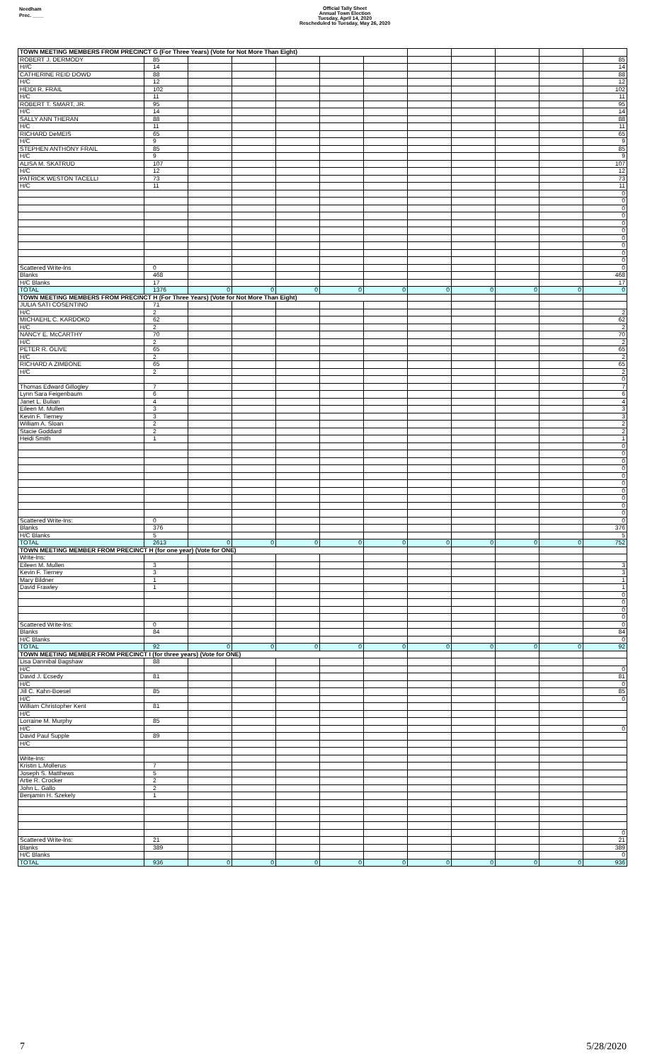Needham
Prec. ____
Official Tally Sheet
Annual Town Election
Tuesday, April 14, 2020
Rescheduled to Tuesday, May 26, 2020
| TOWN MEETING MEMBERS FROM PRECINCT G (For Three Years) (Vote for Not More Than Eight) | | | | | | | | | | | |
| ROBERT J. DERMODY | 85 | | | | | | | | | | 85 |
| H//C | 14 | | | | | | | | | | 14 |
| CATHERINE REID DOWD | 88 | | | | | | | | | | 88 |
| H/C | 12 | | | | | | | | | | 12 |
| HEIDI R. FRAIL | 102 | | | | | | | | | | 102 |
| H/C | 11 | | | | | | | | | | 11 |
| ROBERT T. SMART, JR. | 95 | | | | | | | | | | 95 |
| H/C | 14 | | | | | | | | | | 14 |
| SALLY ANN THERAN | 88 | | | | | | | | | | 88 |
| H/C | 11 | | | | | | | | | | 11 |
| RICHARD DeMEIS | 65 | | | | | | | | | | 65 |
| H/C | 9 | | | | | | | | | | 9 |
| STEPHEN ANTHONY FRAIL | 85 | | | | | | | | | | 85 |
| H/C | 9 | | | | | | | | | | 9 |
| ALISA M. SKATRUD | 107 | | | | | | | | | | 107 |
| H/C | 12 | | | | | | | | | | 12 |
| PATRICK WESTON TACELLI | 73 | | | | | | | | | | 73 |
| H/C | 11 | | | | | | | | | | 11 |
| | | | | | | | | | | | 0 |
| | | | | | | | | | | | 0 |
| | | | | | | | | | | | 0 |
| | | | | | | | | | | | 0 |
| | | | | | | | | | | | 0 |
| | | | | | | | | | | | 0 |
| | | | | | | | | | | | 0 |
| | | | | | | | | | | | 0 |
| | | | | | | | | | | | 0 |
| | | | | | | | | | | | 0 |
| Scattered Write-Ins | 0 | | | | | | | | | | 0 |
| Blanks | 468 | | | | | | | | | | 468 |
| H/C Blanks | 17 | | | | | | | | | | 17 |
| TOTAL | 1376 | 0 | 0 | 0 | 0 | 0 | 0 | 0 | 0 | 0 | 0 |
| TOWN MEETING MEMBERS FROM PRECINCT H (For Three Years) (Vote for Not More Than Eight) | | | | | | | | | | | |
| JULIA SATI COSENTINO | 71 | | | | | | | | | | |
| H/C | 2 | | | | | | | | | | 2 |
| MICHAEHL C. KARDOKD | 62 | | | | | | | | | | 62 |
| H/C | 2 | | | | | | | | | | 2 |
| NANCY E. McCARTHY | 70 | | | | | | | | | | 70 |
| H/C | 2 | | | | | | | | | | 2 |
| PETER R. OLIVE | 65 | | | | | | | | | | 65 |
| H/C | 2 | | | | | | | | | | 2 |
| RICHARD A ZIMBONE | 65 | | | | | | | | | | 65 |
| H/C | 2 | | | | | | | | | | 2 |
| | | | | | | | | | | | 0 |
| Thomas Edward Gillogley | 7 | | | | | | | | | | 7 |
| Lynn Sara Feigenbaum | 6 | | | | | | | | | | 6 |
| Janet L. Bulian | 4 | | | | | | | | | | 4 |
| Eileen M. Mullen | 3 | | | | | | | | | | 3 |
| Kevin F. Tierney | 3 | | | | | | | | | | 3 |
| William A. Sloan | 2 | | | | | | | | | | 2 |
| Stacie Goddard | 2 | | | | | | | | | | 2 |
| Heidi Smith | 1 | | | | | | | | | | 1 |
| | | | | | | | | | | | 0 |
| | | | | | | | | | | | 0 |
| | | | | | | | | | | | 0 |
| | | | | | | | | | | | 0 |
| | | | | | | | | | | | 0 |
| | | | | | | | | | | | 0 |
| | | | | | | | | | | | 0 |
| | | | | | | | | | | | 0 |
| | | | | | | | | | | | 0 |
| | | | | | | | | | | | 0 |
| Scattered Write-Ins: | 0 | | | | | | | | | | 0 |
| Blanks | 376 | | | | | | | | | | 376 |
| H/C Blanks | 5 | | | | | | | | | | 5 |
| TOTAL | 2613 | 0 | 0 | 0 | 0 | 0 | 0 | 0 | 0 | 0 | 752 |
| TOWN MEETING MEMBER FROM PRECINCT H (for one year) (Vote for ONE) | | | | | | | | | | | |
| Write-Ins: | | | | | | | | | | | |
| Eileen M. Mullen | 3 | | | | | | | | | | 3 |
| Kevin F. Tierney | 3 | | | | | | | | | | 3 |
| Mary Bildner | 1 | | | | | | | | | | 1 |
| David Frawley | 1 | | | | | | | | | | 1 |
| | | | | | | | | | | | 0 |
| | | | | | | | | | | | 0 |
| | | | | | | | | | | | 0 |
| | | | | | | | | | | | 0 |
| Scattered Write-Ins: | 0 | | | | | | | | | | 0 |
| Blanks | 84 | | | | | | | | | | 84 |
| H/C Blanks | | | | | | | | | | | 0 |
| TOTAL | 92 | 0 | 0 | 0 | 0 | 0 | 0 | 0 | 0 | 0 | 92 |
| TOWN MEETING MEMBER FROM PRECINCT I (for three years) (Vote for ONE) | | | | | | | | | | | |
| Lisa Dannibal Bagshaw | 88 | | | | | | | | | | |
| H/C | | | | | | | | | | | 0 |
| David J. Ecsedy | 81 | | | | | | | | | | 81 |
| H/C | | | | | | | | | | | 0 |
| Jill C. Kahn-Boesel | 85 | | | | | | | | | | 85 |
| H/C | | | | | | | | | | | 0 |
| William Christopher Kent | 81 | | | | | | | | | | |
| H/C | | | | | | | | | | | |
| Lorraine M. Murphy | 85 | | | | | | | | | | |
| H/C | | | | | | | | | | | 0 |
| David Paul Supple | 89 | | | | | | | | | | |
| H/C | | | | | | | | | | | |
| Write-Ins: | | | | | | | | | | | |
| Kristin L.Mollerus | 7 | | | | | | | | | | |
| Joseph S. Matthews | 5 | | | | | | | | | | |
| Artie R. Crocker | 2 | | | | | | | | | | |
| John L. Gallo | 2 | | | | | | | | | | |
| Benjamin H. Szekely | 1 | | | | | | | | | | |
| | | | | | | | | | | | 0 |
| Scattered Write-Ins: | 21 | | | | | | | | | | 21 |
| Blanks | 389 | | | | | | | | | | 389 |
| H/C Blanks | | | | | | | | | | | 0 |
| TOTAL | 936 | 0 | 0 | 0 | 0 | 0 | 0 | 0 | 0 | 0 | 936 |
7 5/28/2020